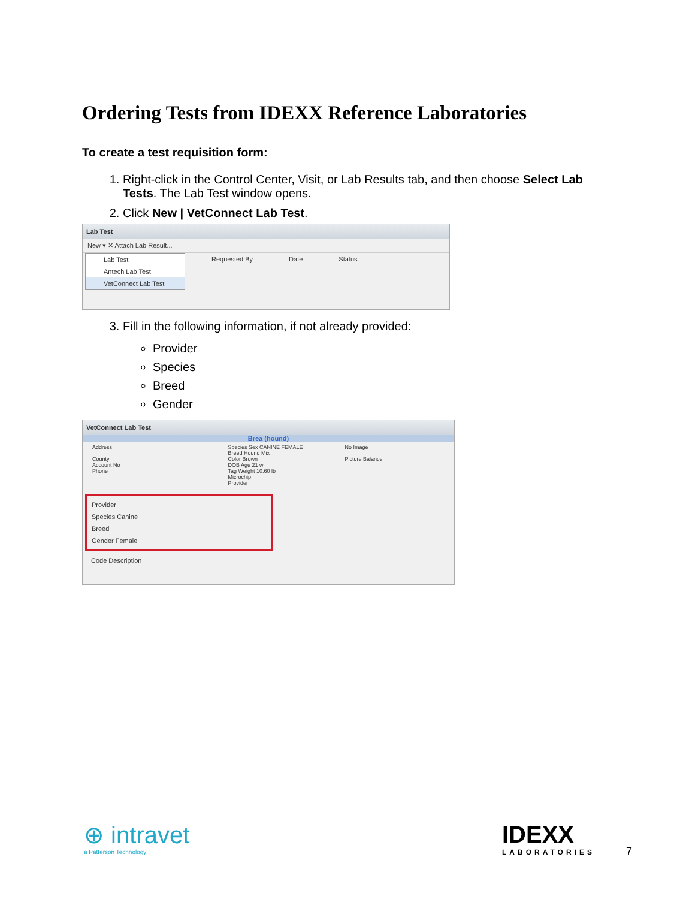Ordering Tests from IDEXX Reference Laboratories
To create a test requisition form:
1. Right-click in the Control Center, Visit, or Lab Results tab, and then choose Select Lab Tests. The Lab Test window opens.
2. Click New | VetConnect Lab Test.
Lab Test
New ▾ ✕ Attach Lab Result...
Lab Test
Antech Lab Test
VetConnect Lab Test
Requested By Date Status
3. Fill in the following information, if not already provided:
Provider
Species
Breed
Gender
VetConnect Lab Test
Brea (hound)
Address
County
Account No
Phone
Species Sex CANINE FEMALE
Breed Hound Mix
Color Brown
DOB Age 21 w
Tag Weight 10.60 lb
Microchip
Provider
No Image
Picture Balance
Provider
Species Canine
Breed
Gender Female
Code Description
⊕ intravet
a Patterson Technology
IDEXX
LABORATORIES
7